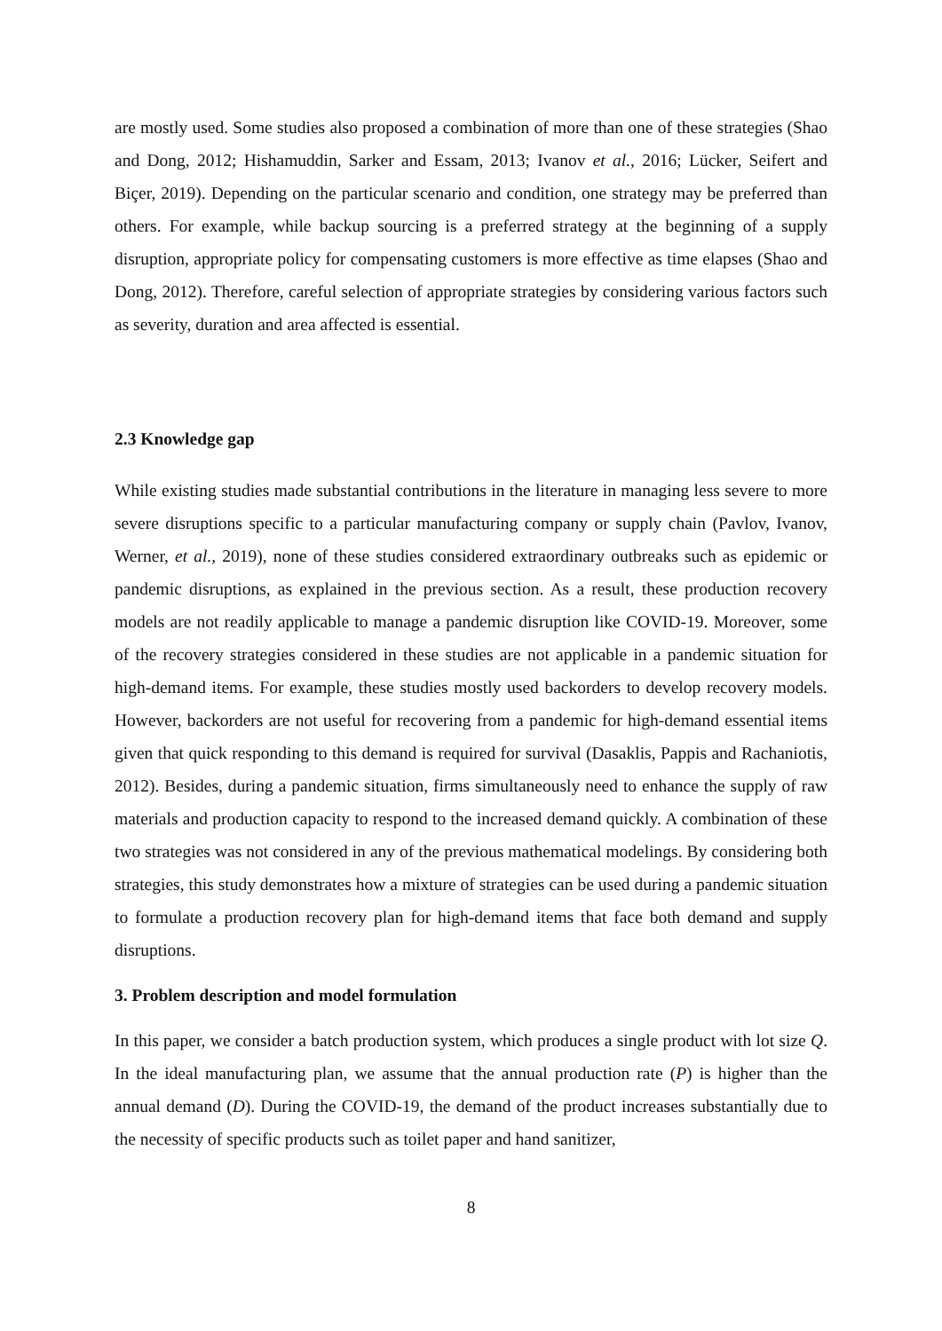are mostly used. Some studies also proposed a combination of more than one of these strategies (Shao and Dong, 2012; Hishamuddin, Sarker and Essam, 2013; Ivanov et al., 2016; Lücker, Seifert and Biçer, 2019). Depending on the particular scenario and condition, one strategy may be preferred than others. For example, while backup sourcing is a preferred strategy at the beginning of a supply disruption, appropriate policy for compensating customers is more effective as time elapses (Shao and Dong, 2012). Therefore, careful selection of appropriate strategies by considering various factors such as severity, duration and area affected is essential.
2.3 Knowledge gap
While existing studies made substantial contributions in the literature in managing less severe to more severe disruptions specific to a particular manufacturing company or supply chain (Pavlov, Ivanov, Werner, et al., 2019), none of these studies considered extraordinary outbreaks such as epidemic or pandemic disruptions, as explained in the previous section. As a result, these production recovery models are not readily applicable to manage a pandemic disruption like COVID-19. Moreover, some of the recovery strategies considered in these studies are not applicable in a pandemic situation for high-demand items. For example, these studies mostly used backorders to develop recovery models. However, backorders are not useful for recovering from a pandemic for high-demand essential items given that quick responding to this demand is required for survival (Dasaklis, Pappis and Rachaniotis, 2012). Besides, during a pandemic situation, firms simultaneously need to enhance the supply of raw materials and production capacity to respond to the increased demand quickly. A combination of these two strategies was not considered in any of the previous mathematical modelings. By considering both strategies, this study demonstrates how a mixture of strategies can be used during a pandemic situation to formulate a production recovery plan for high-demand items that face both demand and supply disruptions.
3. Problem description and model formulation
In this paper, we consider a batch production system, which produces a single product with lot size Q. In the ideal manufacturing plan, we assume that the annual production rate (P) is higher than the annual demand (D). During the COVID-19, the demand of the product increases substantially due to the necessity of specific products such as toilet paper and hand sanitizer,
8